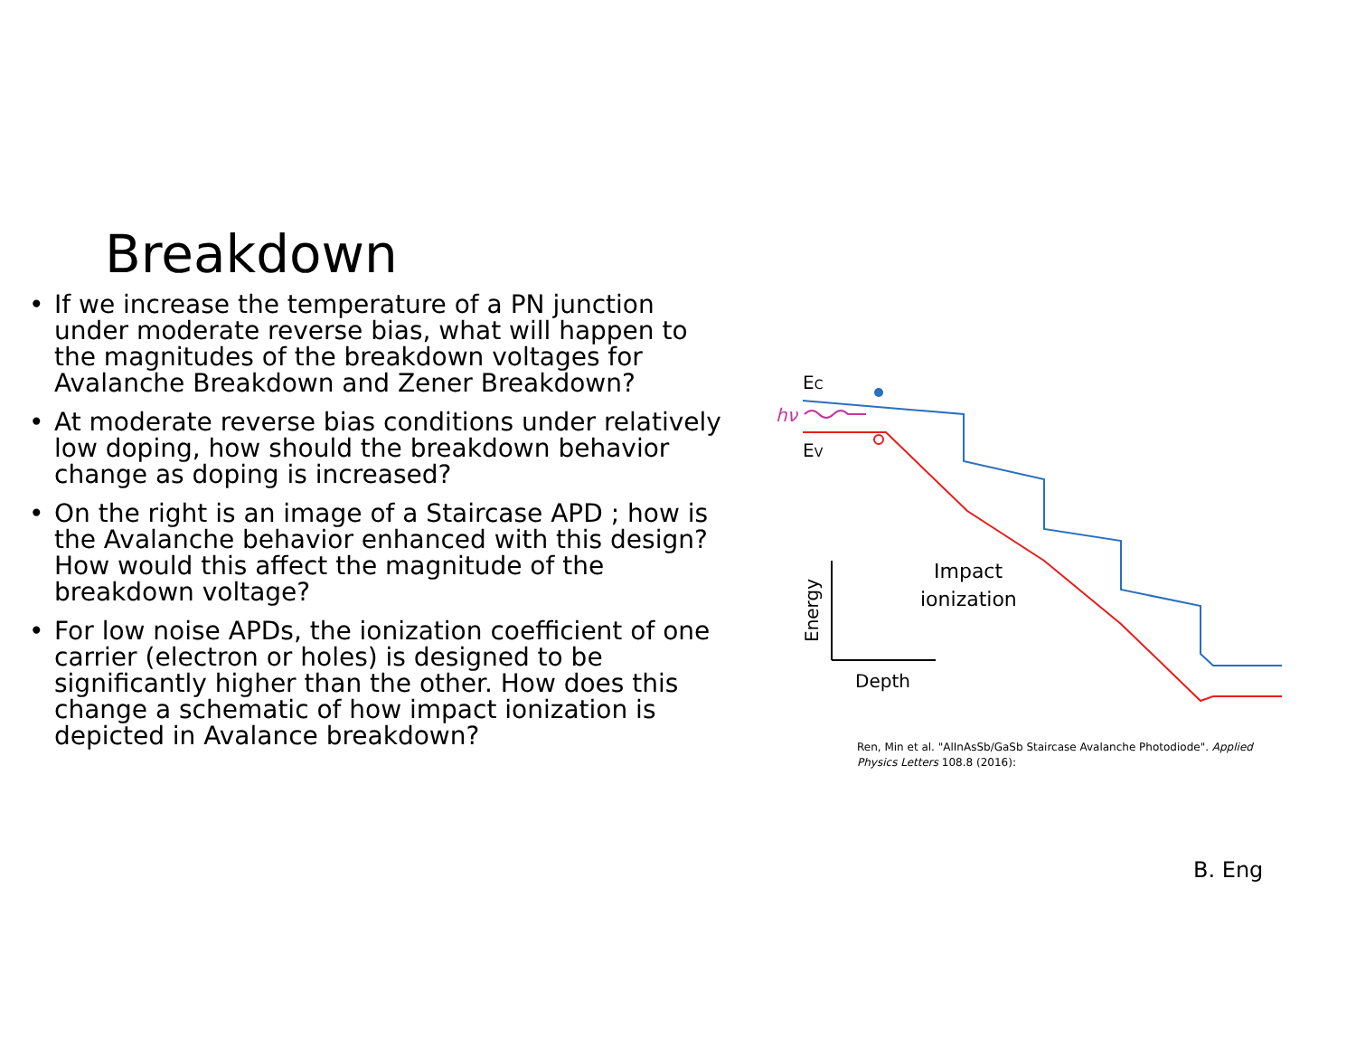Breakdown
• If we increase the temperature of a PN junction under moderate reverse bias, what will happen to the magnitudes of the breakdown voltages for Avalanche Breakdown and Zener Breakdown?
• At moderate reverse bias conditions under relatively low doping, how should the breakdown behavior change as doping is increased?
• On the right is an image of a Staircase APD ; how is the Avalanche behavior enhanced with this design? How would this affect the magnitude of the breakdown voltage?
• For low noise APDs, the ionization coefficient of one carrier (electron or holes) is designed to be significantly higher than the other. How does this change a schematic of how impact ionization is depicted in Avalance breakdown?
EC
EV
hν
Energy
Depth
Impact
ionization
Ren, Min et al. "AlInAsSb/GaSb Staircase Avalanche Photodiode". Applied Physics Letters 108.8 (2016):
B. Eng